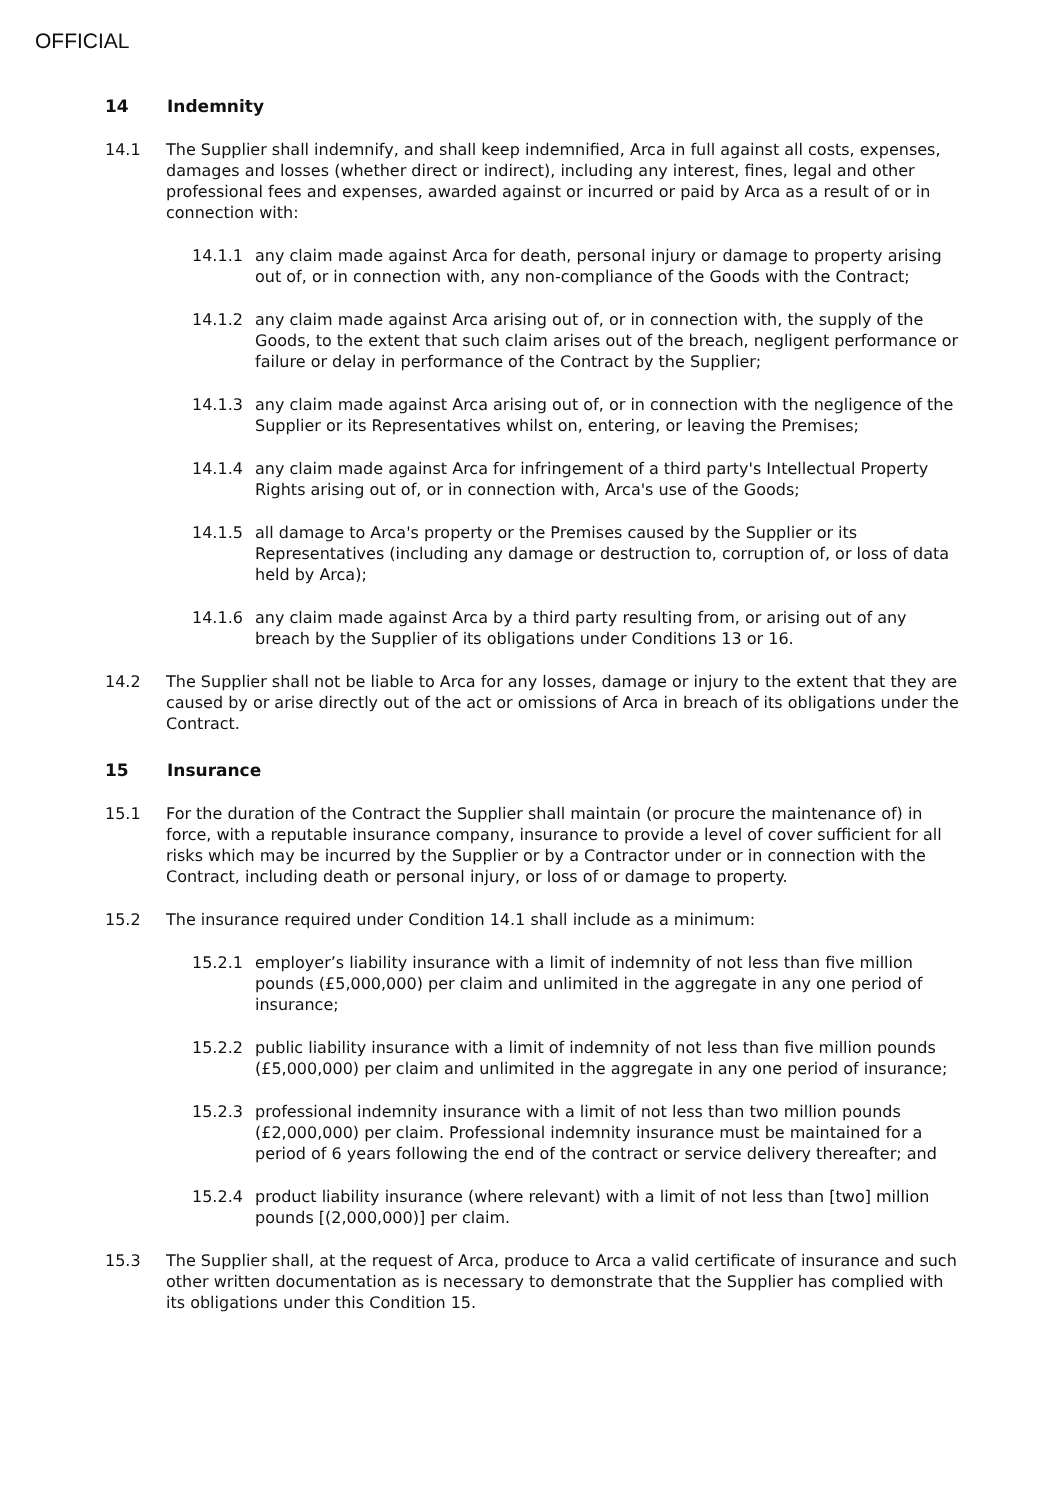OFFICIAL
14 Indemnity
14.1 The Supplier shall indemnify, and shall keep indemnified, Arca in full against all costs, expenses, damages and losses (whether direct or indirect), including any interest, fines, legal and other professional fees and expenses, awarded against or incurred or paid by Arca as a result of or in connection with:
14.1.1 any claim made against Arca for death, personal injury or damage to property arising out of, or in connection with, any non-compliance of the Goods with the Contract;
14.1.2 any claim made against Arca arising out of, or in connection with, the supply of the Goods, to the extent that such claim arises out of the breach, negligent performance or failure or delay in performance of the Contract by the Supplier;
14.1.3 any claim made against Arca arising out of, or in connection with the negligence of the Supplier or its Representatives whilst on, entering, or leaving the Premises;
14.1.4 any claim made against Arca for infringement of a third party's Intellectual Property Rights arising out of, or in connection with, Arca's use of the Goods;
14.1.5 all damage to Arca's property or the Premises caused by the Supplier or its Representatives (including any damage or destruction to, corruption of, or loss of data held by Arca);
14.1.6 any claim made against Arca by a third party resulting from, or arising out of any breach by the Supplier of its obligations under Conditions 13 or 16.
14.2 The Supplier shall not be liable to Arca for any losses, damage or injury to the extent that they are caused by or arise directly out of the act or omissions of Arca in breach of its obligations under the Contract.
15 Insurance
15.1 For the duration of the Contract the Supplier shall maintain (or procure the maintenance of) in force, with a reputable insurance company, insurance to provide a level of cover sufficient for all risks which may be incurred by the Supplier or by a Contractor under or in connection with the Contract, including death or personal injury, or loss of or damage to property.
15.2 The insurance required under Condition 14.1 shall include as a minimum:
15.2.1 employer’s liability insurance with a limit of indemnity of not less than five million pounds (£5,000,000) per claim and unlimited in the aggregate in any one period of insurance;
15.2.2 public liability insurance with a limit of indemnity of not less than five million pounds (£5,000,000) per claim and unlimited in the aggregate in any one period of insurance;
15.2.3 professional indemnity insurance with a limit of not less than two million pounds (£2,000,000) per claim. Professional indemnity insurance must be maintained for a period of 6 years following the end of the contract or service delivery thereafter; and
15.2.4 product liability insurance (where relevant) with a limit of not less than [two] million pounds [(2,000,000)] per claim.
15.3 The Supplier shall, at the request of Arca, produce to Arca a valid certificate of insurance and such other written documentation as is necessary to demonstrate that the Supplier has complied with its obligations under this Condition 15.